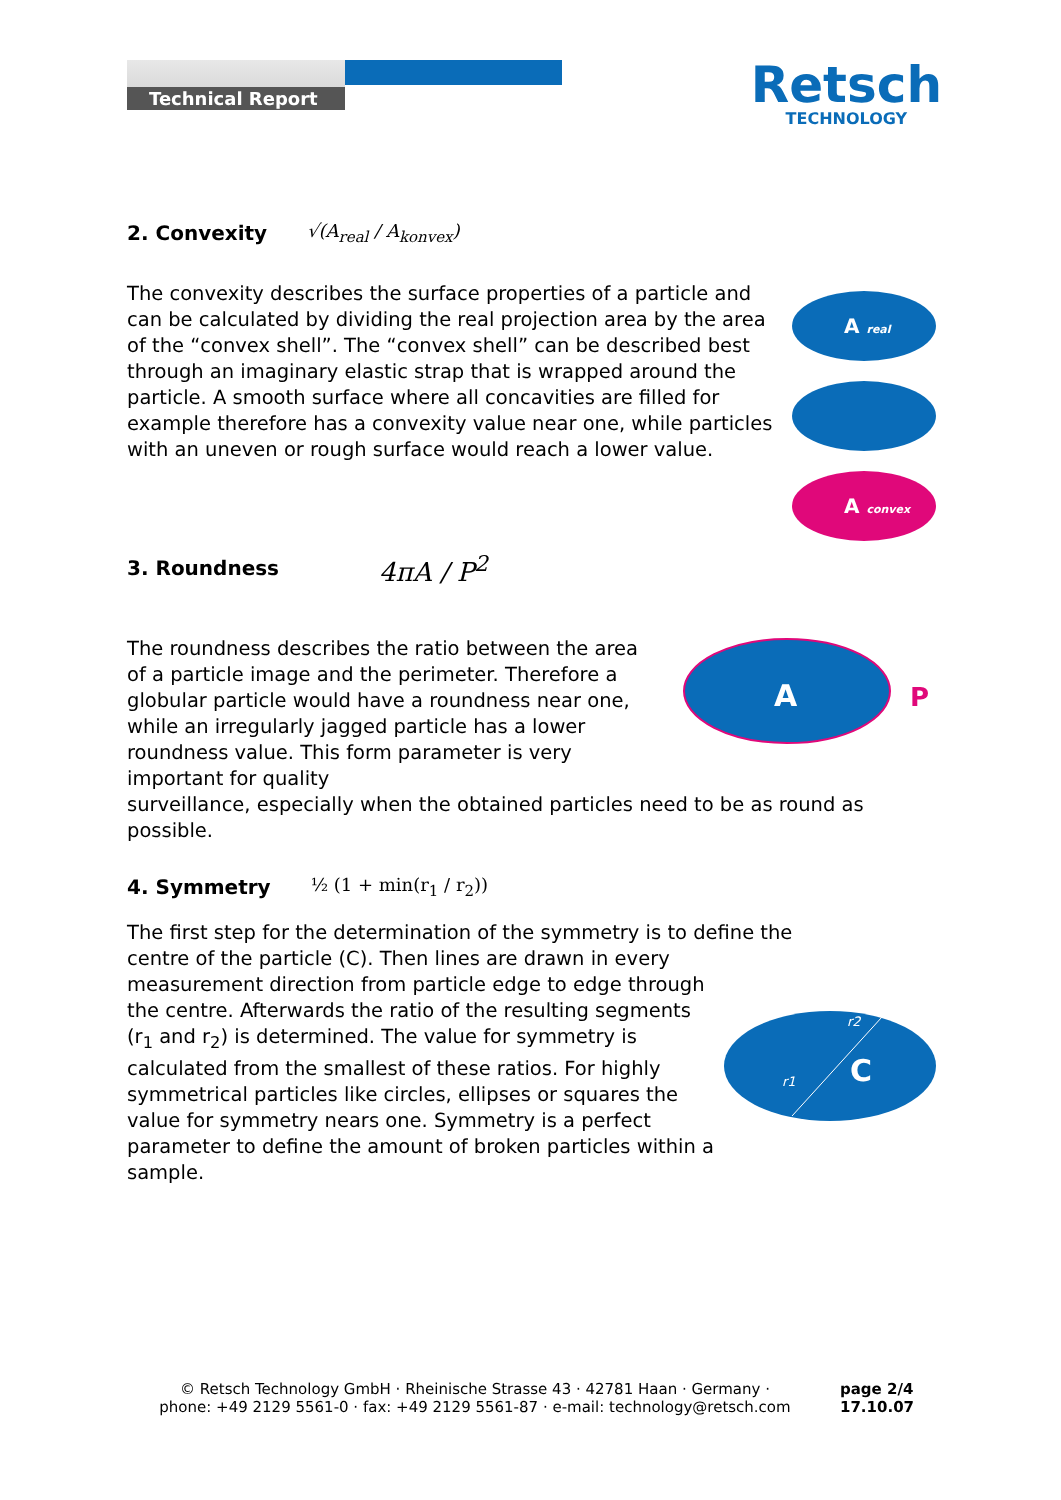Technical Report
Retsch
TECHNOLOGY
2. Convexity √(A<sub>real</sub> / A<sub>konvex</sub>)
The convexity describes the surface properties of a particle and can be calculated by dividing the real projection area by the area of the “convex shell”. The “convex shell” can be described best through an imaginary elastic strap that is wrapped around the particle. A smooth surface where all concavities are filled for example therefore has a convexity value near one, while particles with an uneven or rough surface would reach a lower value.
A real
A convex
3. Roundness 4πA / P<sup>2</sup>
The roundness describes the ratio between the area of a particle image and the perimeter. Therefore a globular particle would have a roundness near one, while an irregularly jagged particle has a lower roundness value. This form parameter is very important for quality
A
P
surveillance, especially when the obtained particles need to be as round as possible.
4. Symmetry ½ (1 + min(r<sub>1</sub> / r<sub>2</sub>))
The first step for the determination of the symmetry is to define the
centre of the particle (C). Then lines are drawn in every measurement direction from particle edge to edge through the centre. Afterwards the ratio of the resulting segments (r<sub>1</sub> and r<sub>2</sub>) is determined. The value for symmetry is calculated from the smallest of these ratios. For highly symmetrical particles like circles, ellipses or squares the value for symmetry nears one. Symmetry is a perfect parameter to define the amount of broken particles within a sample.
r1
r2
C
© Retsch Technology GmbH · Rheinische Strasse 43 · 42781 Haan · Germany ·
phone: +49 2129 5561-0 · fax: +49 2129 5561-87 · e-mail: technology@retsch.com
page 2/4
17.10.07